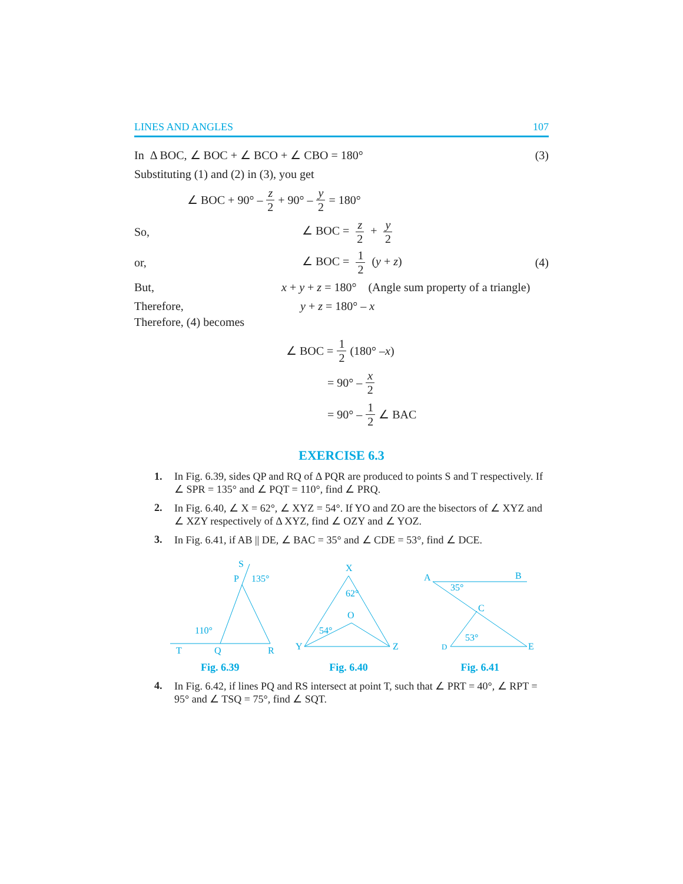LINES AND ANGLES 107
In Δ BOC, ∠ BOC + ∠ BCO + ∠ CBO = 180°
(3)
Substituting (1) and (2) in (3), you get
∠ BOC + 90° – z 2 + 90° – y 2 = 180°
So, ∠ BOC = z 2 + y 2
or, ∠ BOC = 1 2 (y + z) (4)
But,
x + y + z = 180° (Angle sum property of a triangle)
Therefore, y + z = 180° – x
Therefore, (4) becomes
∠ BOC = 1 2 (180° – x)
= 90° – x 2
= 90° – 1 2 ∠ BAC
EXERCISE 6.3
1. In Fig. 6.39, sides QP and RQ of Δ PQR are produced to points S and T respectively. If ∠ SPR = 135° and ∠ PQT = 110°, find ∠ PRQ.
2. In Fig. 6.40, ∠ X = 62°, ∠ XYZ = 54°. If YO and ZO are the bisectors of ∠ XYZ and ∠ XZY respectively of Δ XYZ, find ∠ OZY and ∠ YOZ.
3. In Fig. 6.41, if AB || DE, ∠ BAC = 35° and ∠ CDE = 53°, find ∠ DCE.
S
P
135°
110°
T
Q
R
Fig. 6.39
X
62°
O
54°
Y
Z
Fig. 6.40
A
B
35°
C
53°
D
E
Fig. 6.41
4. In Fig. 6.42, if lines PQ and RS intersect at point T, such that ∠ PRT = 40°, ∠ RPT = 95° and ∠ TSQ = 75°, find ∠ SQT.